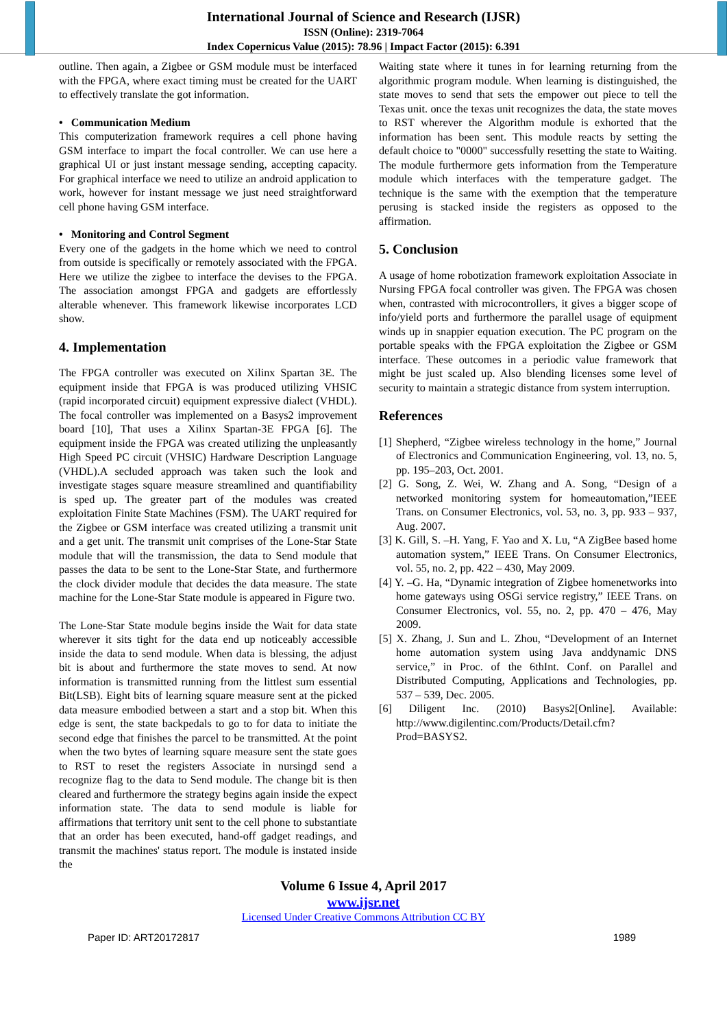International Journal of Science and Research (IJSR)
ISSN (Online): 2319-7064
Index Copernicus Value (2015): 78.96 | Impact Factor (2015): 6.391
outline. Then again, a Zigbee or GSM module must be interfaced with the FPGA, where exact timing must be created for the UART to effectively translate the got information.
• Communication Medium
This computerization framework requires a cell phone having GSM interface to impart the focal controller. We can use here a graphical UI or just instant message sending, accepting capacity. For graphical interface we need to utilize an android application to work, however for instant message we just need straightforward cell phone having GSM interface.
• Monitoring and Control Segment
Every one of the gadgets in the home which we need to control from outside is specifically or remotely associated with the FPGA. Here we utilize the zigbee to interface the devises to the FPGA. The association amongst FPGA and gadgets are effortlessly alterable whenever. This framework likewise incorporates LCD show.
4. Implementation
The FPGA controller was executed on Xilinx Spartan 3E. The equipment inside that FPGA is was produced utilizing VHSIC (rapid incorporated circuit) equipment expressive dialect (VHDL). The focal controller was implemented on a Basys2 improvement board [10], That uses a Xilinx Spartan-3E FPGA [6]. The equipment inside the FPGA was created utilizing the unpleasantly High Speed PC circuit (VHSIC) Hardware Description Language (VHDL).A secluded approach was taken such the look and investigate stages square measure streamlined and quantifiability is sped up. The greater part of the modules was created exploitation Finite State Machines (FSM). The UART required for the Zigbee or GSM interface was created utilizing a transmit unit and a get unit. The transmit unit comprises of the Lone-Star State module that will the transmission, the data to Send module that passes the data to be sent to the Lone-Star State, and furthermore the clock divider module that decides the data measure. The state machine for the Lone-Star State module is appeared in Figure two.
The Lone-Star State module begins inside the Wait for data state wherever it sits tight for the data end up noticeably accessible inside the data to send module. When data is blessing, the adjust bit is about and furthermore the state moves to send. At now information is transmitted running from the littlest sum essential Bit(LSB). Eight bits of learning square measure sent at the picked data measure embodied between a start and a stop bit. When this edge is sent, the state backpedals to go to for data to initiate the second edge that finishes the parcel to be transmitted. At the point when the two bytes of learning square measure sent the state goes to RST to reset the registers Associate in nursingd send a recognize flag to the data to Send module. The change bit is then cleared and furthermore the strategy begins again inside the expect information state. The data to send module is liable for affirmations that territory unit sent to the cell phone to substantiate that an order has been executed, hand-off gadget readings, and transmit the machines' status report. The module is instated inside the
Waiting state where it tunes in for learning returning from the algorithmic program module. When learning is distinguished, the state moves to send that sets the empower out piece to tell the Texas unit. once the texas unit recognizes the data, the state moves to RST wherever the Algorithm module is exhorted that the information has been sent. This module reacts by setting the default choice to "0000" successfully resetting the state to Waiting. The module furthermore gets information from the Temperature module which interfaces with the temperature gadget. The technique is the same with the exemption that the temperature perusing is stacked inside the registers as opposed to the affirmation.
5. Conclusion
A usage of home robotization framework exploitation Associate in Nursing FPGA focal controller was given. The FPGA was chosen when, contrasted with microcontrollers, it gives a bigger scope of info/yield ports and furthermore the parallel usage of equipment winds up in snappier equation execution. The PC program on the portable speaks with the FPGA exploitation the Zigbee or GSM interface. These outcomes in a periodic value framework that might be just scaled up. Also blending licenses some level of security to maintain a strategic distance from system interruption.
References
[1] Shepherd, “Zigbee wireless technology in the home,” Journal of Electronics and Communication Engineering, vol. 13, no. 5, pp. 195–203, Oct. 2001.
[2] G. Song, Z. Wei, W. Zhang and A. Song, “Design of a networked monitoring system for homeautomation,”IEEE Trans. on Consumer Electronics, vol. 53, no. 3, pp. 933 – 937, Aug. 2007.
[3] K. Gill, S. –H. Yang, F. Yao and X. Lu, “A ZigBee based home automation system,” IEEE Trans. On Consumer Electronics, vol. 55, no. 2, pp. 422 – 430, May 2009.
[4] Y. –G. Ha, “Dynamic integration of Zigbee homenetworks into home gateways using OSGi service registry,” IEEE Trans. on Consumer Electronics, vol. 55, no. 2, pp. 470 – 476, May 2009.
[5] X. Zhang, J. Sun and L. Zhou, “Development of an Internet home automation system using Java anddynamic DNS service,” in Proc. of the 6thInt. Conf. on Parallel and Distributed Computing, Applications and Technologies, pp. 537 – 539, Dec. 2005.
[6] Diligent Inc. (2010) Basys2[Online]. Available: http://www.digilentinc.com/Products/Detail.cfm?Prod=BASYS2.
Volume 6 Issue 4, April 2017
www.ijsr.net
Licensed Under Creative Commons Attribution CC BY
Paper ID: ART20172817 1989